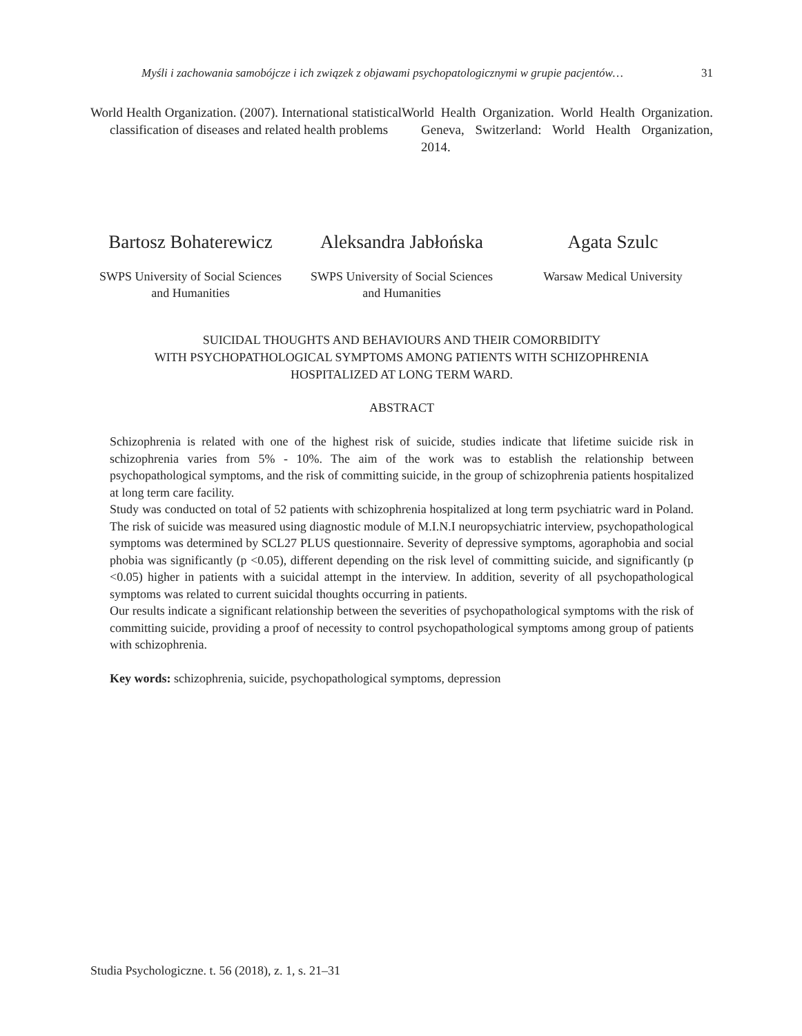Myśli i zachowania samobójcze i ich związek z objawami psychopatologicznymi w grupie pacjentów… 31
World Health Organization. (2007). International statistical classification of diseases and related health problems
World Health Organization. World Health Organization. Geneva, Switzerland: World Health Organization, 2014.
Bartosz Bohaterewicz
SWPS University of Social Sciences
and Humanities
Aleksandra Jabłońska
SWPS University of Social Sciences
and Humanities
Agata Szulc
Warsaw Medical University
SUICIDAL THOUGHTS AND BEHAVIOURS AND THEIR COMORBIDITY
WITH PSYCHOPATHOLOGICAL SYMPTOMS AMONG PATIENTS WITH SCHIZOPHRENIA
HOSPITALIZED AT LONG TERM WARD.
ABSTRACT
Schizophrenia is related with one of the highest risk of suicide, studies indicate that lifetime suicide risk in schizophrenia varies from 5% - 10%. The aim of the work was to establish the relationship between psychopathological symptoms, and the risk of committing suicide, in the group of schizophrenia patients hospitalized at long term care facility.
Study was conducted on total of 52 patients with schizophrenia hospitalized at long term psychiatric ward in Poland. The risk of suicide was measured using diagnostic module of M.I.N.I neuropsychiatric interview, psychopathological symptoms was determined by SCL27 PLUS questionnaire. Severity of depressive symptoms, agoraphobia and social phobia was significantly (p <0.05), different depending on the risk level of committing suicide, and significantly (p <0.05) higher in patients with a suicidal attempt in the interview. In addition, severity of all psychopathological symptoms was related to current suicidal thoughts occurring in patients.
Our results indicate a significant relationship between the severities of psychopathological symptoms with the risk of committing suicide, providing a proof of necessity to control psychopathological symptoms among group of patients with schizophrenia.
Key words: schizophrenia, suicide, psychopathological symptoms, depression
Studia Psychologiczne. t. 56 (2018), z. 1, s. 21–31